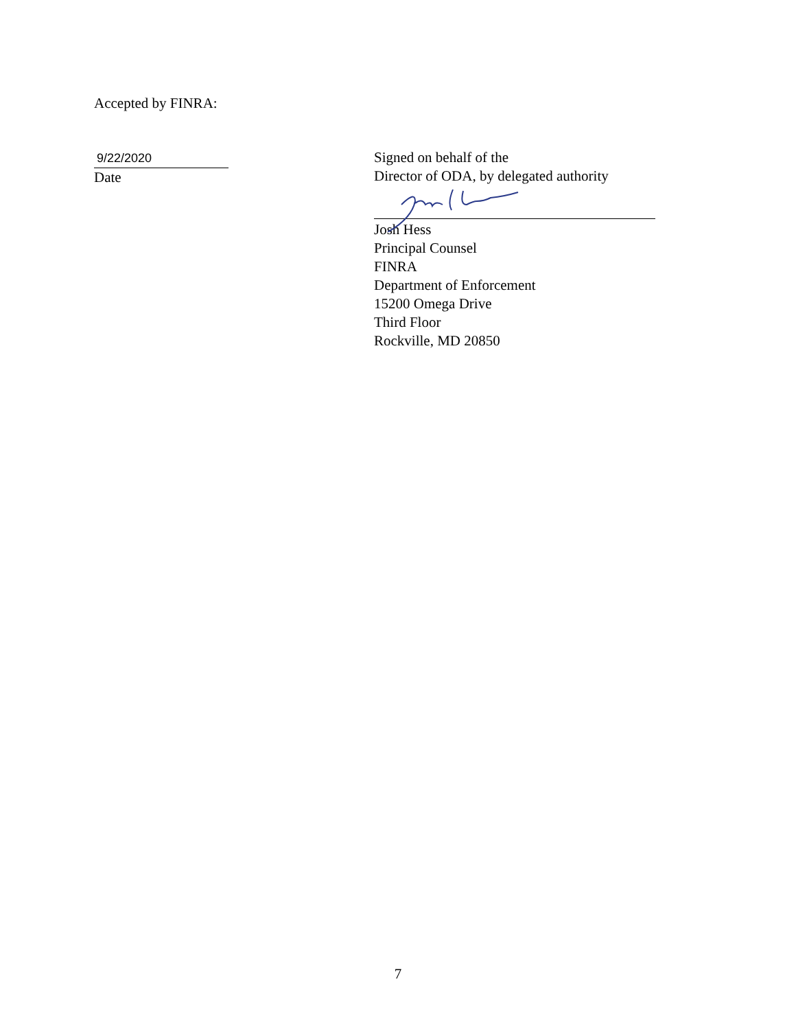Accepted by FINRA:
9/22/2020
Date
Signed on behalf of the
Director of ODA, by delegated authority
Josh Hess
Principal Counsel
FINRA
Department of Enforcement
15200 Omega Drive
Third Floor
Rockville, MD 20850
7